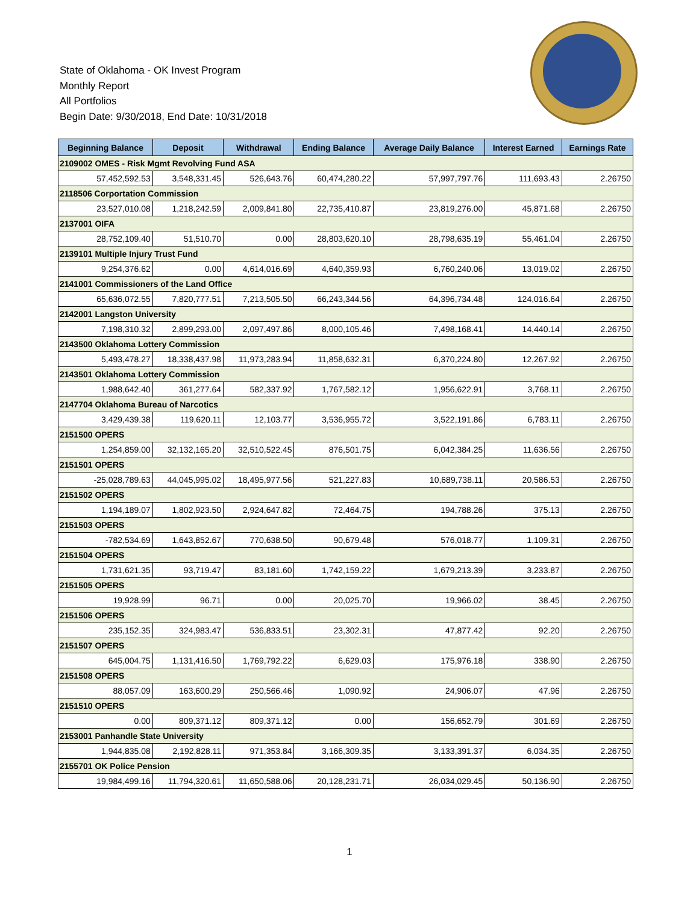State of Oklahoma - OK Invest Program
Monthly Report
All Portfolios
Begin Date: 9/30/2018, End Date: 10/31/2018
| Beginning Balance | Deposit | Withdrawal | Ending Balance | Average Daily Balance | Interest Earned | Earnings Rate |
| --- | --- | --- | --- | --- | --- | --- |
| 2109002 OMES - Risk Mgmt Revolving Fund ASA | | | | | | |
| 57,452,592.53 | 3,548,331.45 | 526,643.76 | 60,474,280.22 | 57,997,797.76 | 111,693.43 | 2.26750 |
| 2118506 Corportation Commission | | | | | | |
| 23,527,010.08 | 1,218,242.59 | 2,009,841.80 | 22,735,410.87 | 23,819,276.00 | 45,871.68 | 2.26750 |
| 2137001 OIFA | | | | | | |
| 28,752,109.40 | 51,510.70 | 0.00 | 28,803,620.10 | 28,798,635.19 | 55,461.04 | 2.26750 |
| 2139101 Multiple Injury Trust Fund | | | | | | |
| 9,254,376.62 | 0.00 | 4,614,016.69 | 4,640,359.93 | 6,760,240.06 | 13,019.02 | 2.26750 |
| 2141001 Commissioners of the Land Office | | | | | | |
| 65,636,072.55 | 7,820,777.51 | 7,213,505.50 | 66,243,344.56 | 64,396,734.48 | 124,016.64 | 2.26750 |
| 2142001 Langston University | | | | | | |
| 7,198,310.32 | 2,899,293.00 | 2,097,497.86 | 8,000,105.46 | 7,498,168.41 | 14,440.14 | 2.26750 |
| 2143500 Oklahoma Lottery Commission | | | | | | |
| 5,493,478.27 | 18,338,437.98 | 11,973,283.94 | 11,858,632.31 | 6,370,224.80 | 12,267.92 | 2.26750 |
| 2143501 Oklahoma Lottery Commission | | | | | | |
| 1,988,642.40 | 361,277.64 | 582,337.92 | 1,767,582.12 | 1,956,622.91 | 3,768.11 | 2.26750 |
| 2147704 Oklahoma Bureau of Narcotics | | | | | | |
| 3,429,439.38 | 119,620.11 | 12,103.77 | 3,536,955.72 | 3,522,191.86 | 6,783.11 | 2.26750 |
| 2151500 OPERS | | | | | | |
| 1,254,859.00 | 32,132,165.20 | 32,510,522.45 | 876,501.75 | 6,042,384.25 | 11,636.56 | 2.26750 |
| 2151501 OPERS | | | | | | |
| -25,028,789.63 | 44,045,995.02 | 18,495,977.56 | 521,227.83 | 10,689,738.11 | 20,586.53 | 2.26750 |
| 2151502 OPERS | | | | | | |
| 1,194,189.07 | 1,802,923.50 | 2,924,647.82 | 72,464.75 | 194,788.26 | 375.13 | 2.26750 |
| 2151503 OPERS | | | | | | |
| -782,534.69 | 1,643,852.67 | 770,638.50 | 90,679.48 | 576,018.77 | 1,109.31 | 2.26750 |
| 2151504 OPERS | | | | | | |
| 1,731,621.35 | 93,719.47 | 83,181.60 | 1,742,159.22 | 1,679,213.39 | 3,233.87 | 2.26750 |
| 2151505 OPERS | | | | | | |
| 19,928.99 | 96.71 | 0.00 | 20,025.70 | 19,966.02 | 38.45 | 2.26750 |
| 2151506 OPERS | | | | | | |
| 235,152.35 | 324,983.47 | 536,833.51 | 23,302.31 | 47,877.42 | 92.20 | 2.26750 |
| 2151507 OPERS | | | | | | |
| 645,004.75 | 1,131,416.50 | 1,769,792.22 | 6,629.03 | 175,976.18 | 338.90 | 2.26750 |
| 2151508 OPERS | | | | | | |
| 88,057.09 | 163,600.29 | 250,566.46 | 1,090.92 | 24,906.07 | 47.96 | 2.26750 |
| 2151510 OPERS | | | | | | |
| 0.00 | 809,371.12 | 809,371.12 | 0.00 | 156,652.79 | 301.69 | 2.26750 |
| 2153001 Panhandle State University | | | | | | |
| 1,944,835.08 | 2,192,828.11 | 971,353.84 | 3,166,309.35 | 3,133,391.37 | 6,034.35 | 2.26750 |
| 2155701 OK Police Pension | | | | | | |
| 19,984,499.16 | 11,794,320.61 | 11,650,588.06 | 20,128,231.71 | 26,034,029.45 | 50,136.90 | 2.26750 |
1